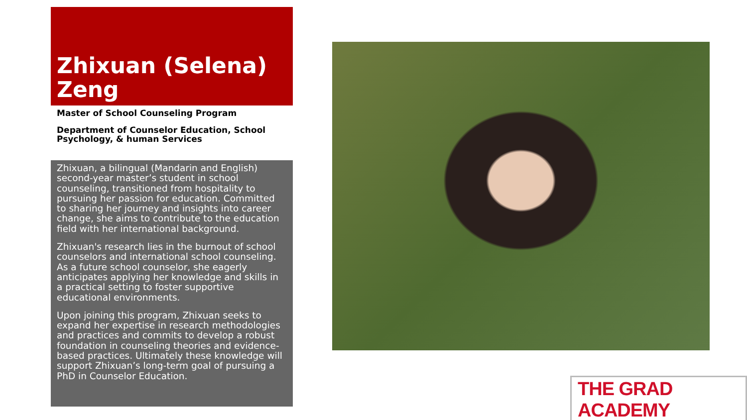Zhixuan (Selena) Zeng
Master of School Counseling Program
Department of Counselor Education, School Psychology, & human Services
Zhixuan, a bilingual (Mandarin and English) second-year master’s student in school counseling, transitioned from hospitality to pursuing her passion for education. Committed to sharing her journey and insights into career change, she aims to contribute to the education field with her international background.
Zhixuan's research lies in the burnout of school counselors and international school counseling. As a future school counselor, she eagerly anticipates applying her knowledge and skills in a practical setting to foster supportive educational environments.
Upon joining this program, Zhixuan seeks to expand her expertise in research methodologies and practices and commits to develop a robust foundation in counseling theories and evidence-based practices. Ultimately these knowledge will support Zhixuan’s long-term goal of pursuing a PhD in Counselor Education.
THE GRAD ACADEMY